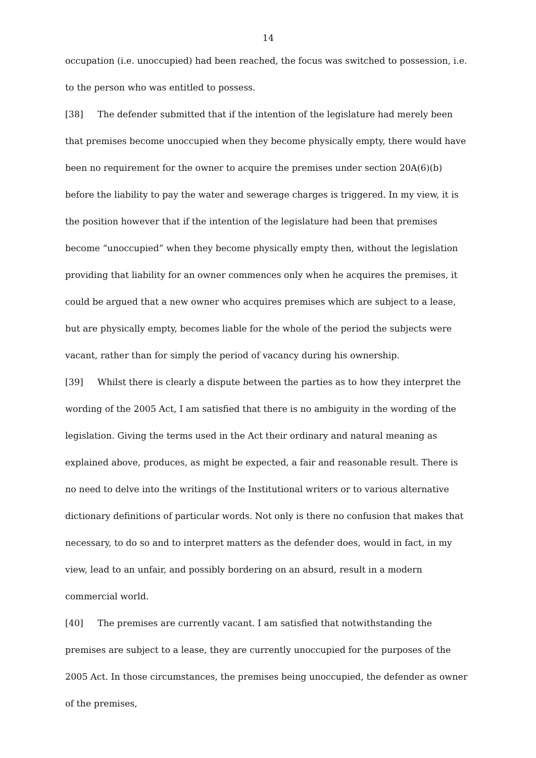14
occupation (i.e. unoccupied) had been reached, the focus was switched to possession, i.e. to the person who was entitled to possess.
[38] The defender submitted that if the intention of the legislature had merely been that premises become unoccupied when they become physically empty, there would have been no requirement for the owner to acquire the premises under section 20A(6)(b) before the liability to pay the water and sewerage charges is triggered. In my view, it is the position however that if the intention of the legislature had been that premises become “unoccupied” when they become physically empty then, without the legislation providing that liability for an owner commences only when he acquires the premises, it could be argued that a new owner who acquires premises which are subject to a lease, but are physically empty, becomes liable for the whole of the period the subjects were vacant, rather than for simply the period of vacancy during his ownership.
[39] Whilst there is clearly a dispute between the parties as to how they interpret the wording of the 2005 Act, I am satisfied that there is no ambiguity in the wording of the legislation. Giving the terms used in the Act their ordinary and natural meaning as explained above, produces, as might be expected, a fair and reasonable result. There is no need to delve into the writings of the Institutional writers or to various alternative dictionary definitions of particular words. Not only is there no confusion that makes that necessary, to do so and to interpret matters as the defender does, would in fact, in my view, lead to an unfair, and possibly bordering on an absurd, result in a modern commercial world.
[40] The premises are currently vacant. I am satisfied that notwithstanding the premises are subject to a lease, they are currently unoccupied for the purposes of the 2005 Act. In those circumstances, the premises being unoccupied, the defender as owner of the premises,